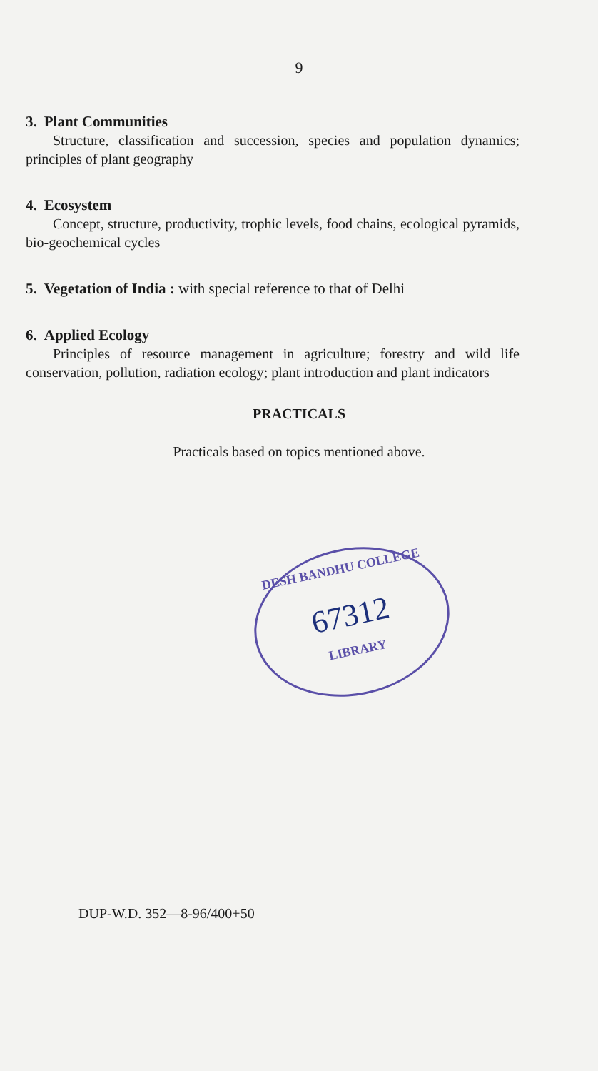9
3. Plant Communities
Structure, classification and succession, species and population dynamics; principles of plant geography
4. Ecosystem
Concept, structure, productivity, trophic levels, food chains, ecological pyramids, bio-geochemical cycles
5. Vegetation of India : with special reference to that of Delhi
6. Applied Ecology
Principles of resource management in agriculture; forestry and wild life conservation, pollution, radiation ecology; plant introduction and plant indicators
PRACTICALS
Practicals based on topics mentioned above.
DESH BANDHU COLLEGE
67312
LIBRARY
DUP-W.D. 352—8-96/400+50